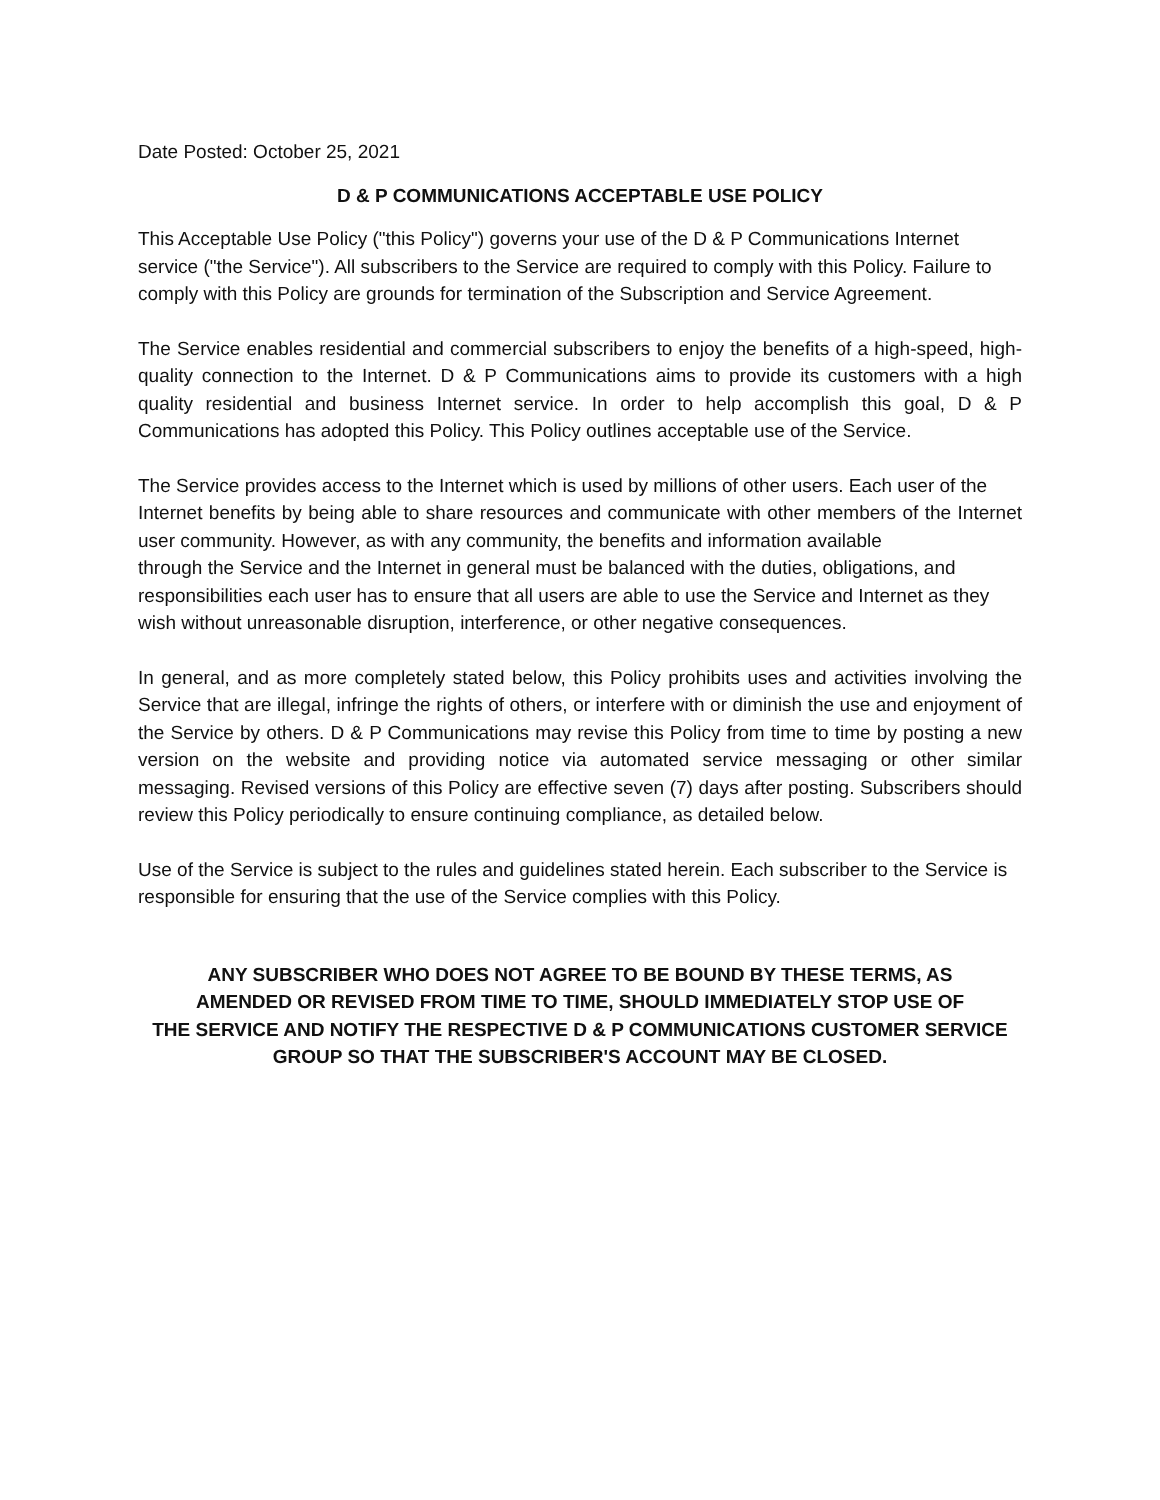Date Posted: October 25, 2021
D & P COMMUNICATIONS ACCEPTABLE USE POLICY
This Acceptable Use Policy ("this Policy") governs your use of the D & P Communications Internet service ("the Service"). All subscribers to the Service are required to comply with this Policy. Failure to comply with this Policy are grounds for termination of the Subscription and Service Agreement.
The Service enables residential and commercial subscribers to enjoy the benefits of a high-speed, high-quality connection to the Internet. D & P Communications aims to provide its customers with a high quality residential and business Internet service. In order to help accomplish this goal, D & P Communications has adopted this Policy. This Policy outlines acceptable use of the Service.
The Service provides access to the Internet which is used by millions of other users. Each user of the
Internet benefits by being able to share resources and communicate with other members of the Internet user community. However, as with any community, the benefits and information available
through the Service and the Internet in general must be balanced with the duties, obligations, and
responsibilities each user has to ensure that all users are able to use the Service and Internet as they
wish without unreasonable disruption, interference, or other negative consequences.
In general, and as more completely stated below, this Policy prohibits uses and activities involving the Service that are illegal, infringe the rights of others, or interfere with or diminish the use and enjoyment of the Service by others. D & P Communications may revise this Policy from time to time by posting a new version on the website and providing notice via automated service messaging or other similar messaging. Revised versions of this Policy are effective seven (7) days after posting. Subscribers should review this Policy periodically to ensure continuing compliance, as detailed below.
Use of the Service is subject to the rules and guidelines stated herein. Each subscriber to the Service is
responsible for ensuring that the use of the Service complies with this Policy.
ANY SUBSCRIBER WHO DOES NOT AGREE TO BE BOUND BY THESE TERMS, AS
AMENDED OR REVISED FROM TIME TO TIME, SHOULD IMMEDIATELY STOP USE OF
THE SERVICE AND NOTIFY THE RESPECTIVE D & P COMMUNICATIONS CUSTOMER SERVICE
GROUP SO THAT THE SUBSCRIBER'S ACCOUNT MAY BE CLOSED.